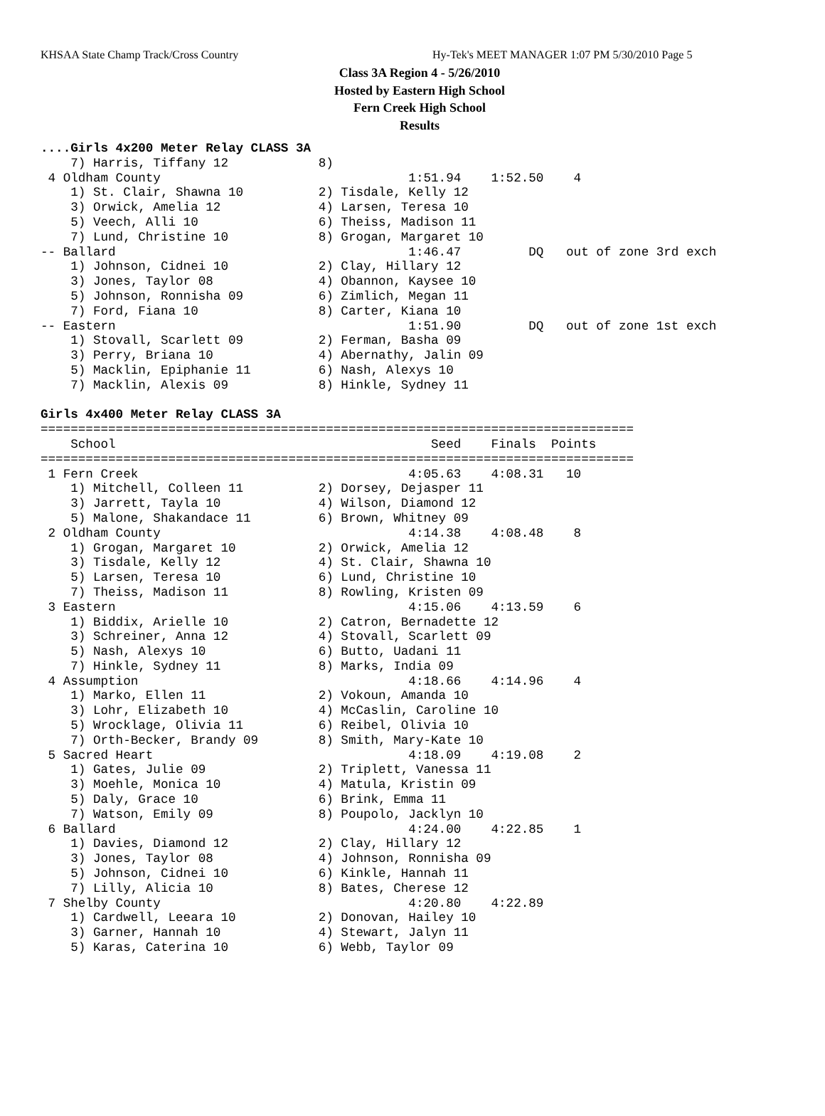KHSAA State Champ Track/Cross Country Hy-Tek's MEET MANAGER 1:07 PM 5/30/2010 Page 5
Class 3A Region 4 - 5/26/2010
Hosted by Eastern High School
Fern Creek High School
Results
....Girls 4x200 Meter Relay CLASS 3A
    7) Harris, Tiffany 12            8)
 4 Oldham County                                 1:51.94    1:52.50    4
    1) St. Clair, Shawna 10          2) Tisdale, Kelly 12
    3) Orwick, Amelia 12             4) Larsen, Teresa 10
    5) Veech, Alli 10                6) Theiss, Madison 11
    7) Lund, Christine 10            8) Grogan, Margaret 10
-- Ballard                                       1:46.47         DQ   out of zone 3rd exch
    1) Johnson, Cidnei 10            2) Clay, Hillary 12
    3) Jones, Taylor 08              4) Obannon, Kaysee 10
    5) Johnson, Ronnisha 09          6) Zimlich, Megan 11
    7) Ford, Fiana 10                8) Carter, Kiana 10
-- Eastern                                       1:51.90         DQ   out of zone 1st exch
    1) Stovall, Scarlett 09          2) Ferman, Basha 09
    3) Perry, Briana 10              4) Abernathy, Jalin 09
    5) Macklin, Epiphanie 11         6) Nash, Alexys 10
    7) Macklin, Alexis 09            8) Hinkle, Sydney 11

Girls 4x400 Meter Relay CLASS 3A
===============================================================================
    School                                          Seed    Finals  Points
===============================================================================
 1 Fern Creek                                    4:05.63    4:08.31   10
    1) Mitchell, Colleen 11          2) Dorsey, Dejasper 11
    3) Jarrett, Tayla 10             4) Wilson, Diamond 12
    5) Malone, Shakandace 11         6) Brown, Whitney 09
 2 Oldham County                                 4:14.38    4:08.48    8
    1) Grogan, Margaret 10           2) Orwick, Amelia 12
    3) Tisdale, Kelly 12             4) St. Clair, Shawna 10
    5) Larsen, Teresa 10             6) Lund, Christine 10
    7) Theiss, Madison 11            8) Rowling, Kristen 09
 3 Eastern                                       4:15.06    4:13.59    6
    1) Biddix, Arielle 10            2) Catron, Bernadette 12
    3) Schreiner, Anna 12            4) Stovall, Scarlett 09
    5) Nash, Alexys 10               6) Butto, Uadani 11
    7) Hinkle, Sydney 11             8) Marks, India 09
 4 Assumption                                    4:18.66    4:14.96    4
    1) Marko, Ellen 11               2) Vokoun, Amanda 10
    3) Lohr, Elizabeth 10            4) McCaslin, Caroline 10
    5) Wrocklage, Olivia 11          6) Reibel, Olivia 10
    7) Orth-Becker, Brandy 09        8) Smith, Mary-Kate 10
 5 Sacred Heart                                  4:18.09    4:19.08    2
    1) Gates, Julie 09               2) Triplett, Vanessa 11
    3) Moehle, Monica 10             4) Matula, Kristin 09
    5) Daly, Grace 10                6) Brink, Emma 11
    7) Watson, Emily 09              8) Poupolo, Jacklyn 10
 6 Ballard                                       4:24.00    4:22.85    1
    1) Davies, Diamond 12            2) Clay, Hillary 12
    3) Jones, Taylor 08              4) Johnson, Ronnisha 09
    5) Johnson, Cidnei 10            6) Kinkle, Hannah 11
    7) Lilly, Alicia 10              8) Bates, Cherese 12
 7 Shelby County                                 4:20.80    4:22.89
    1) Cardwell, Leeara 10           2) Donovan, Hailey 10
    3) Garner, Hannah 10             4) Stewart, Jalyn 11
    5) Karas, Caterina 10            6) Webb, Taylor 09